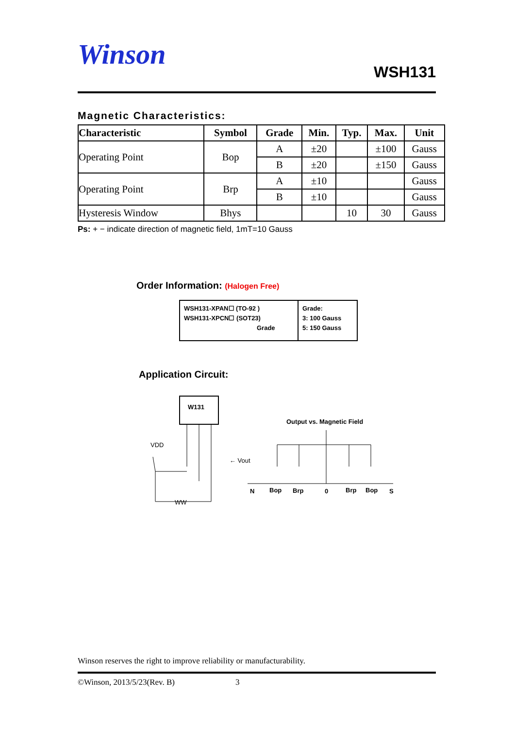Winson
WSH131
Magnetic Characteristics:
| Characteristic | Symbol | Grade | Min. | Typ. | Max. | Unit |
| --- | --- | --- | --- | --- | --- | --- |
| Operating Point | Bop | A | ±20 | | ±100 | Gauss |
| | | B | ±20 | | ±150 | Gauss |
| Operating Point | Brp | A | ±10 | | | Gauss |
| | | B | ±10 | | | Gauss |
| Hysteresis Window | Bhys | | | 10 | 30 | Gauss |
Ps: + − indicate direction of magnetic field, 1mT=10 Gauss
Order Information: (Halogen Free)
WSH131-XPAN☐ (TO-92 )
WSH131-XPCN☐ (SOT23)
Grade
Grade:
3: 100 Gauss
5: 150 Gauss
Application Circuit:
W131
VDD
← Vout
WW
Output vs. Magnetic Field
N
Bop
Brp
0
Brp
Bop
S
Winson reserves the right to improve reliability or manufacturability.
©Winson, 2013/5/23(Rev. B) 3